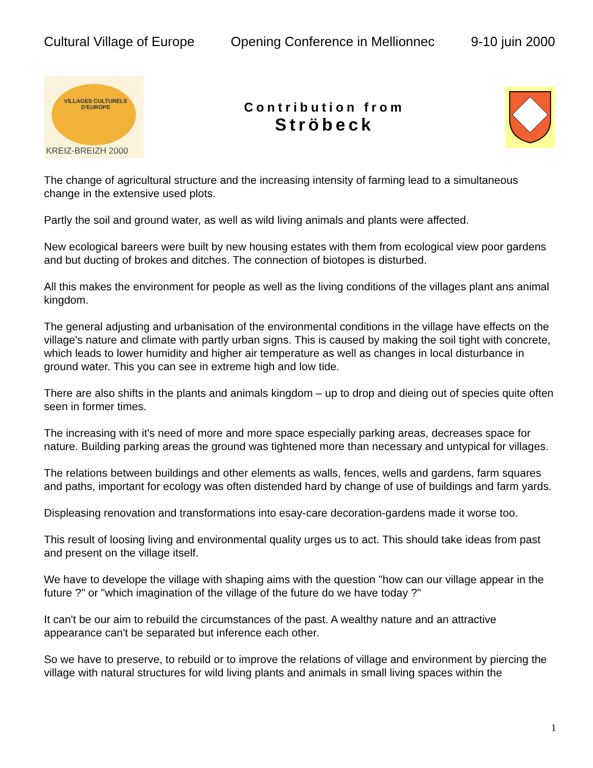Cultural Village of Europe Opening Conference in Mellionnec 9-10 juin 2000
VILLAGES CULTURELS D'EUROPE
KREIZ-BREIZH 2000
Contribution from
Ströbeck
The change of agricultural structure and the increasing intensity of farming lead to a simultaneous change in the extensive used plots.
Partly the soil and ground water, as well as wild living animals and plants were affected.
New ecological bareers were built by new housing estates with them from ecological view poor gardens and but ducting of brokes and ditches. The connection of biotopes is disturbed.
All this makes the environment for people as well as the living conditions of the villages plant ans animal kingdom.
The general adjusting and urbanisation of the environmental conditions in the village have effects on the village's nature and climate with partly urban signs. This is caused by making the soil tight with concrete, which leads to lower humidity and higher air temperature as well as changes in local disturbance in ground water. This you can see in extreme high and low tide.
There are also shifts in the plants and animals kingdom – up to drop and dieing out of species quite often seen in former times.
The increasing with it's need of more and more space especially parking areas, decreases space for nature. Building parking areas the ground was tightened more than necessary and untypical for villages.
The relations between buildings and other elements as walls, fences, wells and gardens, farm squares and paths, important for ecology was often distended hard by change of use of buildings and farm yards.
Displeasing renovation and transformations into esay-care decoration-gardens made it worse too.
This result of loosing living and environmental quality urges us to act. This should take ideas from past and present on the village itself.
We have to develope the village with shaping aims with the question "how can our village appear in the future ?" or "which imagination of the village of the future do we have today ?"
It can't be our aim to rebuild the circumstances of the past. A wealthy nature and an attractive appearance can't be separated but inference each other.
So we have to preserve, to rebuild or to improve the relations of village and environment by piercing the village with natural structures for wild living plants and animals in small living spaces within the
1